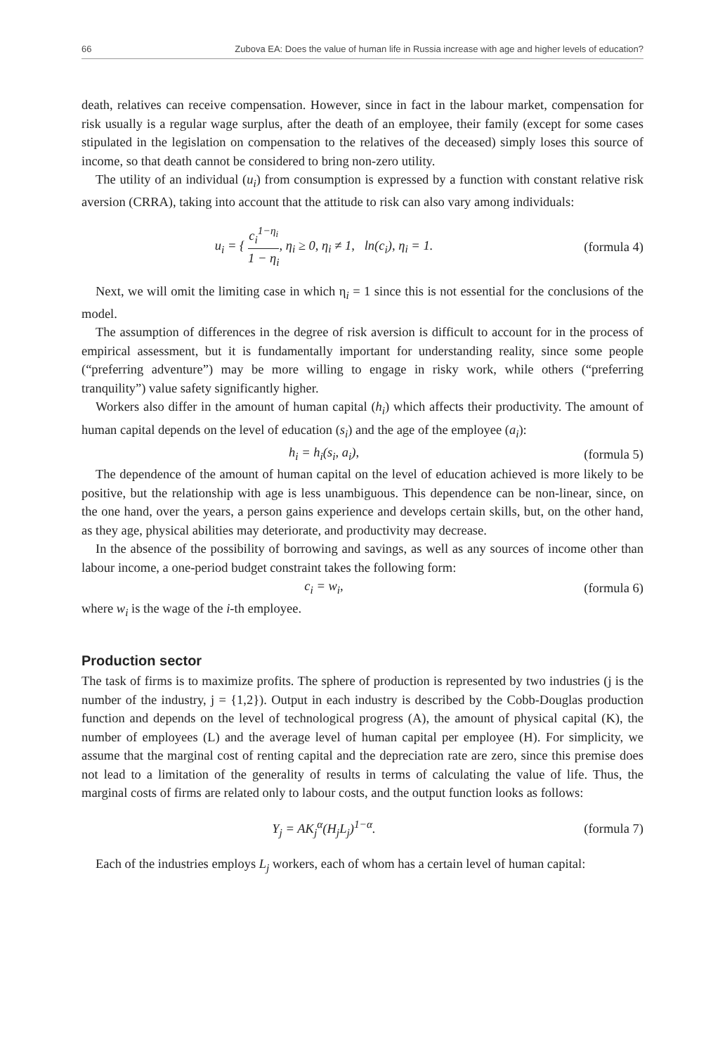66 Zubova EA: Does the value of human life in Russia increase with age and higher levels of education?
death, relatives can receive compensation. However, since in fact in the labour market, compensation for risk usually is a regular wage surplus, after the death of an employee, their family (except for some cases stipulated in the legislation on compensation to the relatives of the deceased) simply loses this source of income, so that death cannot be considered to bring non-zero utility.
The utility of an individual (u<sub>i</sub>) from consumption is expressed by a function with constant relative risk aversion (CRRA), taking into account that the attitude to risk can also vary among individuals:
u<sub>i</sub> = { c<sub>i</sub><sup>1−η<sub>i</sub></sup> 1 − η<sub>i</sub>, η<sub>i</sub> ≥ 0, η<sub>i</sub> ≠ 1, ln(c<sub>i</sub>), η<sub>i</sub> = 1.
(formula 4)
Next, we will omit the limiting case in which η<sub>i</sub> = 1 since this is not essential for the conclusions of the model.
The assumption of differences in the degree of risk aversion is difficult to account for in the process of empirical assessment, but it is fundamentally important for understanding reality, since some people (“preferring adventure”) may be more willing to engage in risky work, while others (“preferring tranquility”) value safety significantly higher.
Workers also differ in the amount of human capital (h<sub>i</sub>) which affects their productivity. The amount of human capital depends on the level of education (s<sub>i</sub>) and the age of the employee (a<sub>i</sub>):
h<sub>i</sub> = h<sub>i</sub>(s<sub>i</sub>, a<sub>i</sub>),
(formula 5)
The dependence of the amount of human capital on the level of education achieved is more likely to be positive, but the relationship with age is less unambiguous. This dependence can be non-linear, since, on the one hand, over the years, a person gains experience and develops certain skills, but, on the other hand, as they age, physical abilities may deteriorate, and productivity may decrease.
In the absence of the possibility of borrowing and savings, as well as any sources of income other than labour income, a one-period budget constraint takes the following form:
c<sub>i</sub> = w<sub>i</sub>,
(formula 6)
where w<sub>i</sub> is the wage of the i-th employee.
Production sector
The task of firms is to maximize profits. The sphere of production is represented by two industries (j is the number of the industry, j = {1,2}). Output in each industry is described by the Cobb-Douglas production function and depends on the level of technological progress (A), the amount of physical capital (K), the number of employees (L) and the average level of human capital per employee (H). For simplicity, we assume that the marginal cost of renting capital and the depreciation rate are zero, since this premise does not lead to a limitation of the generality of results in terms of calculating the value of life. Thus, the marginal costs of firms are related only to labour costs, and the output function looks as follows:
Y<sub>j</sub> = AK<sub>j</sub><sup>α</sup>(H<sub>j</sub>L<sub>j</sub>)<sup>1−α</sup>.
(formula 7)
Each of the industries employs L<sub>j</sub> workers, each of whom has a certain level of human capital: